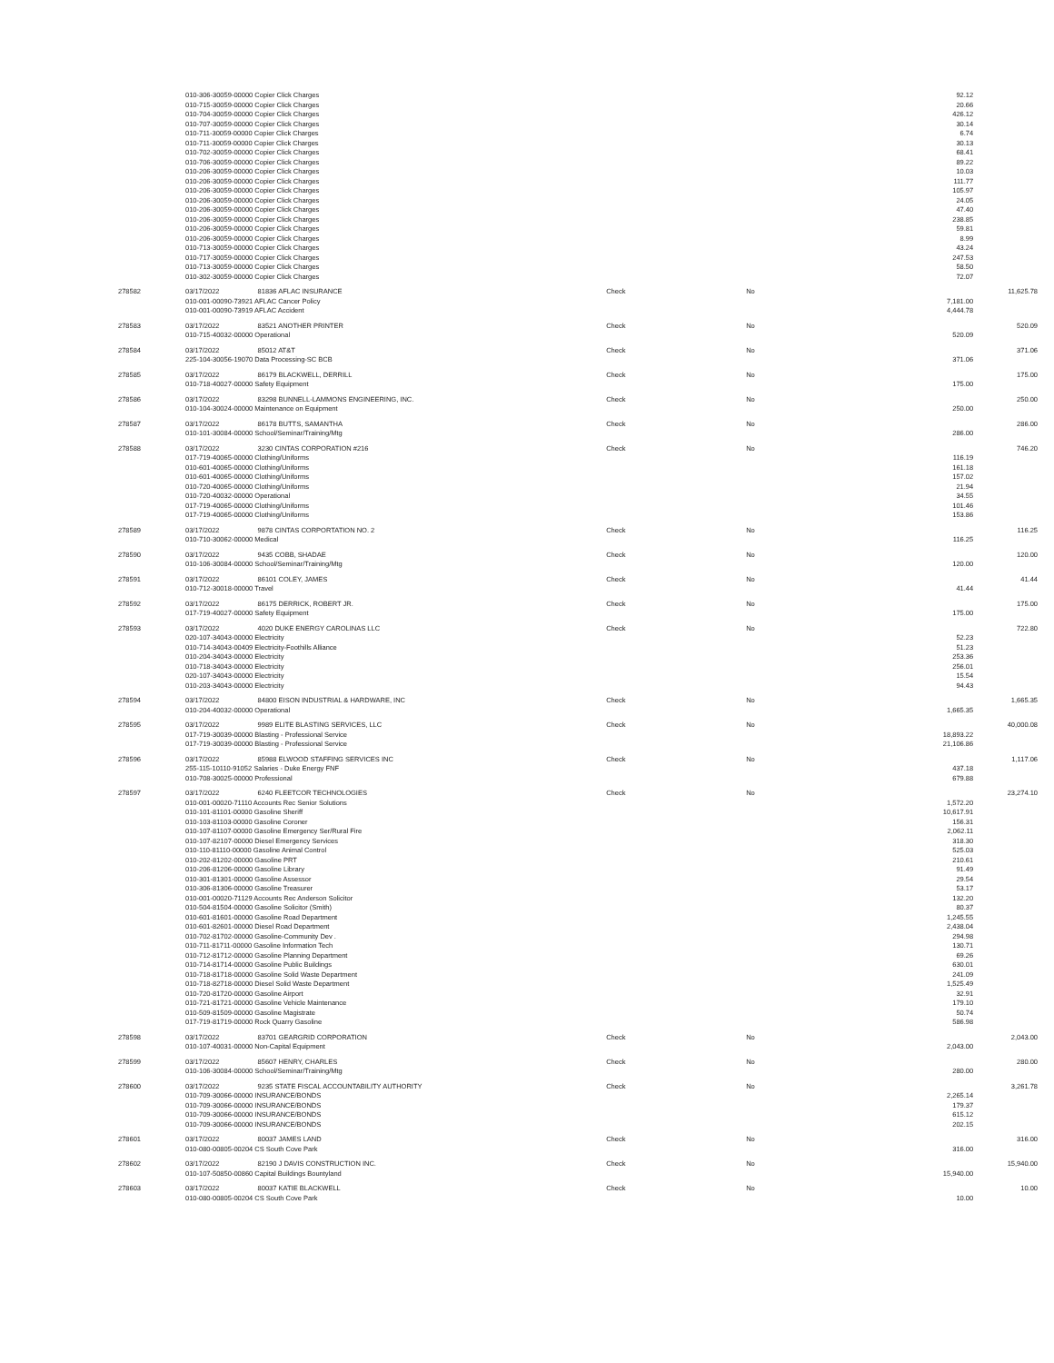| | 010-306-30059-00000 Copier Click Charges | | | | 92.12 | |
| | 010-715-30059-00000 Copier Click Charges | | | | 20.66 | |
| | 010-704-30059-00000 Copier Click Charges | | | | 426.12 | |
| | 010-707-30059-00000 Copier Click Charges | | | | 30.14 | |
| | 010-711-30059-00000 Copier Click Charges | | | | 6.74 | |
| | 010-711-30059-00000 Copier Click Charges | | | | 30.13 | |
| | 010-702-30059-00000 Copier Click Charges | | | | 68.41 | |
| | 010-706-30059-00000 Copier Click Charges | | | | 89.22 | |
| | 010-206-30059-00000 Copier Click Charges | | | | 10.03 | |
| | 010-206-30059-00000 Copier Click Charges | | | | 111.77 | |
| | 010-206-30059-00000 Copier Click Charges | | | | 105.97 | |
| | 010-206-30059-00000 Copier Click Charges | | | | 24.05 | |
| | 010-206-30059-00000 Copier Click Charges | | | | 47.40 | |
| | 010-206-30059-00000 Copier Click Charges | | | | 238.85 | |
| | 010-206-30059-00000 Copier Click Charges | | | | 59.81 | |
| | 010-206-30059-00000 Copier Click Charges | | | | 8.99 | |
| | 010-713-30059-00000 Copier Click Charges | | | | 43.24 | |
| | 010-717-30059-00000 Copier Click Charges | | | | 247.53 | |
| | 010-713-30059-00000 Copier Click Charges | | | | 58.50 | |
| | 010-302-30059-00000 Copier Click Charges | | | | 72.07 | |
| 278582 | 03/17/2022 | 81836 AFLAC INSURANCE | Check | No | | 11,625.78 |
| | 010-001-00090-73921 AFLAC Cancer Policy | | | | 7,181.00 | |
| | 010-001-00090-73919 AFLAC Accident | | | | 4,444.78 | |
| 278583 | 03/17/2022 | 83521 ANOTHER PRINTER | Check | No | | 520.09 |
| | 010-715-40032-00000 Operational | | | | 520.09 | |
| 278584 | 03/17/2022 | 85012 AT&T | Check | No | | 371.06 |
| | 225-104-30056-19070 Data Processing-SC BCB | | | | 371.06 | |
| 278585 | 03/17/2022 | 86179 BLACKWELL, DERRILL | Check | No | | 175.00 |
| | 010-718-40027-00000 Safety Equipment | | | | 175.00 | |
| 278586 | 03/17/2022 | 83298 BUNNELL-LAMMONS ENGINEERING, INC. | Check | No | | 250.00 |
| | 010-104-30024-00000 Maintenance on Equipment | | | | 250.00 | |
| 278587 | 03/17/2022 | 86178 BUTTS, SAMANTHA | Check | No | | 286.00 |
| | 010-101-30084-00000 School/Seminar/Training/Mtg | | | | 286.00 | |
| 278588 | 03/17/2022 | 3230 CINTAS CORPORATION #216 | Check | No | | 746.20 |
| | 017-719-40065-00000 Clothing/Uniforms | | | | 116.19 | |
| | 010-601-40065-00000 Clothing/Uniforms | | | | 161.18 | |
| | 010-601-40065-00000 Clothing/Uniforms | | | | 157.02 | |
| | 010-720-40065-00000 Clothing/Uniforms | | | | 21.94 | |
| | 010-720-40032-00000 Operational | | | | 34.55 | |
| | 017-719-40065-00000 Clothing/Uniforms | | | | 101.46 | |
| | 017-719-40065-00000 Clothing/Uniforms | | | | 153.86 | |
| 278589 | 03/17/2022 | 9878 CINTAS CORPORTATION NO. 2 | Check | No | | 116.25 |
| | 010-710-30062-00000 Medical | | | | 116.25 | |
| 278590 | 03/17/2022 | 9435 COBB, SHADAE | Check | No | | 120.00 |
| | 010-106-30084-00000 School/Seminar/Training/Mtg | | | | 120.00 | |
| 278591 | 03/17/2022 | 86101 COLEY, JAMES | Check | No | | 41.44 |
| | 010-712-30018-00000 Travel | | | | 41.44 | |
| 278592 | 03/17/2022 | 86175 DERRICK, ROBERT JR. | Check | No | | 175.00 |
| | 017-719-40027-00000 Safety Equipment | | | | 175.00 | |
| 278593 | 03/17/2022 | 4020 DUKE ENERGY CAROLINAS LLC | Check | No | | 722.80 |
| | 020-107-34043-00000 Electricity | | | | 52.23 | |
| | 010-714-34043-00409 Electricity-Foothills Alliance | | | | 51.23 | |
| | 010-204-34043-00000 Electricity | | | | 253.36 | |
| | 010-718-34043-00000 Electricity | | | | 256.01 | |
| | 020-107-34043-00000 Electricity | | | | 15.54 | |
| | 010-203-34043-00000 Electricity | | | | 94.43 | |
| 278594 | 03/17/2022 | 84800 EISON INDUSTRIAL & HARDWARE, INC | Check | No | | 1,665.35 |
| | 010-204-40032-00000 Operational | | | | 1,665.35 | |
| 278595 | 03/17/2022 | 9989 ELITE BLASTING SERVICES, LLC | Check | No | | 40,000.08 |
| | 017-719-30039-00000 Blasting - Professional Service | | | | 18,893.22 | |
| | 017-719-30039-00000 Blasting - Professional Service | | | | 21,106.86 | |
| 278596 | 03/17/2022 | 85988 ELWOOD STAFFING SERVICES INC | Check | No | | 1,117.06 |
| | 255-115-10110-91052 Salaries - Duke Energy FNF | | | | 437.18 | |
| | 010-708-30025-00000 Professional | | | | 679.88 | |
| 278597 | 03/17/2022 | 6240 FLEETCOR TECHNOLOGIES | Check | No | | 23,274.10 |
| | 010-001-00020-71110 Accounts Rec Senior Solutions | | | | 1,572.20 | |
| | 010-101-81101-00000 Gasoline Sheriff | | | | 10,617.91 | |
| | 010-103-81103-00000 Gasoline Coroner | | | | 156.31 | |
| | 010-107-81107-00000 Gasoline Emergency Ser/Rural Fire | | | | 2,062.11 | |
| | 010-107-82107-00000 Diesel Emergency Services | | | | 318.30 | |
| | 010-110-81110-00000 Gasoline Animal Control | | | | 525.03 | |
| | 010-202-81202-00000 Gasoline PRT | | | | 210.61 | |
| | 010-206-81206-00000 Gasoline Library | | | | 91.49 | |
| | 010-301-81301-00000 Gasoline Assessor | | | | 29.54 | |
| | 010-306-81306-00000 Gasoline Treasurer | | | | 53.17 | |
| | 010-001-00020-71129 Accounts Rec Anderson Solicitor | | | | 132.20 | |
| | 010-504-81504-00000 Gasoline Solicitor (Smith) | | | | 80.37 | |
| | 010-601-81601-00000 Gasoline Road Department | | | | 1,245.55 | |
| | 010-601-82601-00000 Diesel Road Department | | | | 2,438.04 | |
| | 010-702-81702-00000 Gasoline-Community Dev . | | | | 294.98 | |
| | 010-711-81711-00000 Gasoline Information Tech | | | | 130.71 | |
| | 010-712-81712-00000 Gasoline Planning Department | | | | 69.26 | |
| | 010-714-81714-00000 Gasoline Public Buildings | | | | 630.01 | |
| | 010-718-81718-00000 Gasoline Solid Waste Department | | | | 241.09 | |
| | 010-718-82718-00000 Diesel Solid Waste Department | | | | 1,525.49 | |
| | 010-720-81720-00000 Gasoline Airport | | | | 32.91 | |
| | 010-721-81721-00000 Gasoline Vehicle Maintenance | | | | 179.10 | |
| | 010-509-81509-00000 Gasoline Magistrate | | | | 50.74 | |
| | 017-719-81719-00000 Rock Quarry Gasoline | | | | 586.98 | |
| 278598 | 03/17/2022 | 83701 GEARGRID CORPORATION | Check | No | | 2,043.00 |
| | 010-107-40031-00000 Non-Capital Equipment | | | | 2,043.00 | |
| 278599 | 03/17/2022 | 85607 HENRY, CHARLES | Check | No | | 280.00 |
| | 010-106-30084-00000 School/Seminar/Training/Mtg | | | | 280.00 | |
| 278600 | 03/17/2022 | 9235 STATE FISCAL ACCOUNTABILITY AUTHORITY | Check | No | | 3,261.78 |
| | 010-709-30066-00000 INSURANCE/BONDS | | | | 2,265.14 | |
| | 010-709-30066-00000 INSURANCE/BONDS | | | | 179.37 | |
| | 010-709-30066-00000 INSURANCE/BONDS | | | | 615.12 | |
| | 010-709-30066-00000 INSURANCE/BONDS | | | | 202.15 | |
| 278601 | 03/17/2022 | 80037 JAMES LAND | Check | No | | 316.00 |
| | 010-080-00805-00204 CS South Cove Park | | | | 316.00 | |
| 278602 | 03/17/2022 | 82190 J DAVIS CONSTRUCTION INC. | Check | No | | 15,940.00 |
| | 010-107-50850-00860 Capital Buildings Bountyland | | | | 15,940.00 | |
| 278603 | 03/17/2022 | 80037 KATIE BLACKWELL | Check | No | | 10.00 |
| | 010-080-00805-00204 CS South Cove Park | | | | 10.00 | |